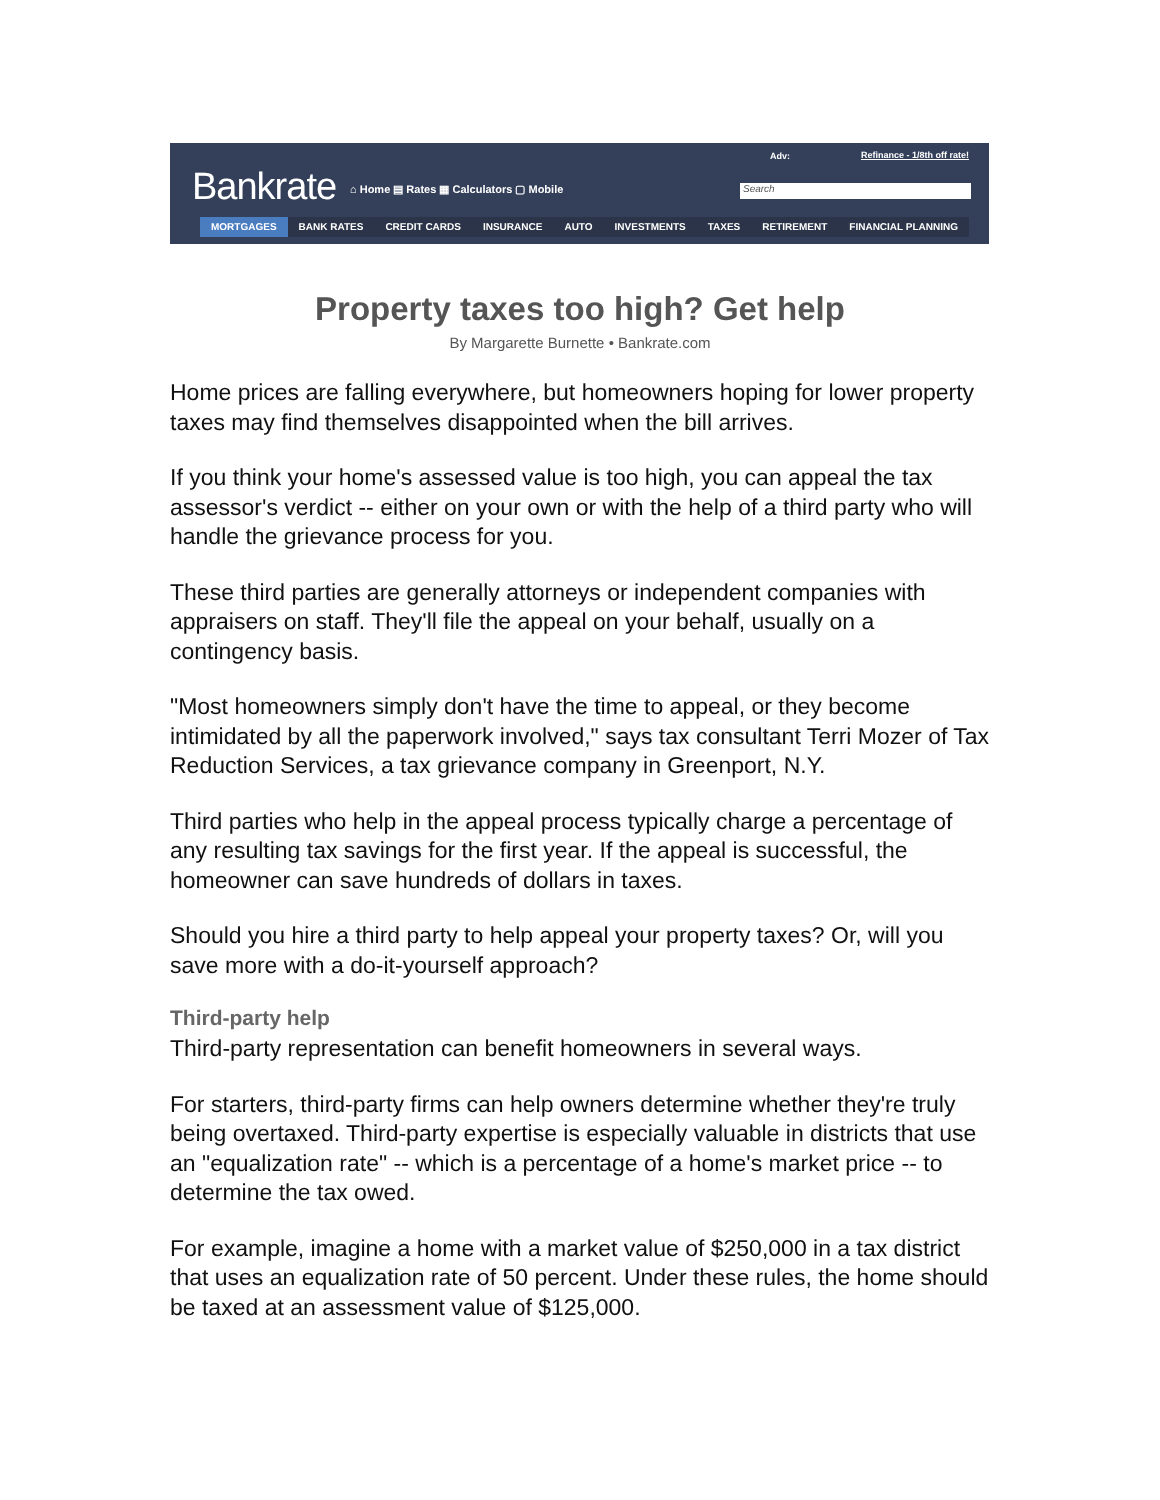Bankrate
⌂ Home ▤ Rates ▦ Calculators ▢ Mobile
Adv: Refinance - 1/8th off rate!
Search
MORTGAGES BANK RATES CREDIT CARDS INSURANCE AUTO INVESTMENTS TAXES RETIREMENT FINANCIAL PLANNING
Property taxes too high? Get help
By Margarette Burnette • Bankrate.com
Home prices are falling everywhere, but homeowners hoping for lower property taxes may find themselves disappointed when the bill arrives.
If you think your home's assessed value is too high, you can appeal the tax assessor's verdict -- either on your own or with the help of a third party who will handle the grievance process for you.
These third parties are generally attorneys or independent companies with appraisers on staff. They'll file the appeal on your behalf, usually on a contingency basis.
"Most homeowners simply don't have the time to appeal, or they become intimidated by all the paperwork involved," says tax consultant Terri Mozer of Tax Reduction Services, a tax grievance company in Greenport, N.Y.
Third parties who help in the appeal process typically charge a percentage of any resulting tax savings for the first year. If the appeal is successful, the homeowner can save hundreds of dollars in taxes.
Should you hire a third party to help appeal your property taxes? Or, will you save more with a do-it-yourself approach?
Third-party help
Third-party representation can benefit homeowners in several ways.
For starters, third-party firms can help owners determine whether they're truly being overtaxed. Third-party expertise is especially valuable in districts that use an "equalization rate" -- which is a percentage of a home's market price -- to determine the tax owed.
For example, imagine a home with a market value of $250,000 in a tax district that uses an equalization rate of 50 percent. Under these rules, the home should be taxed at an assessment value of $125,000.